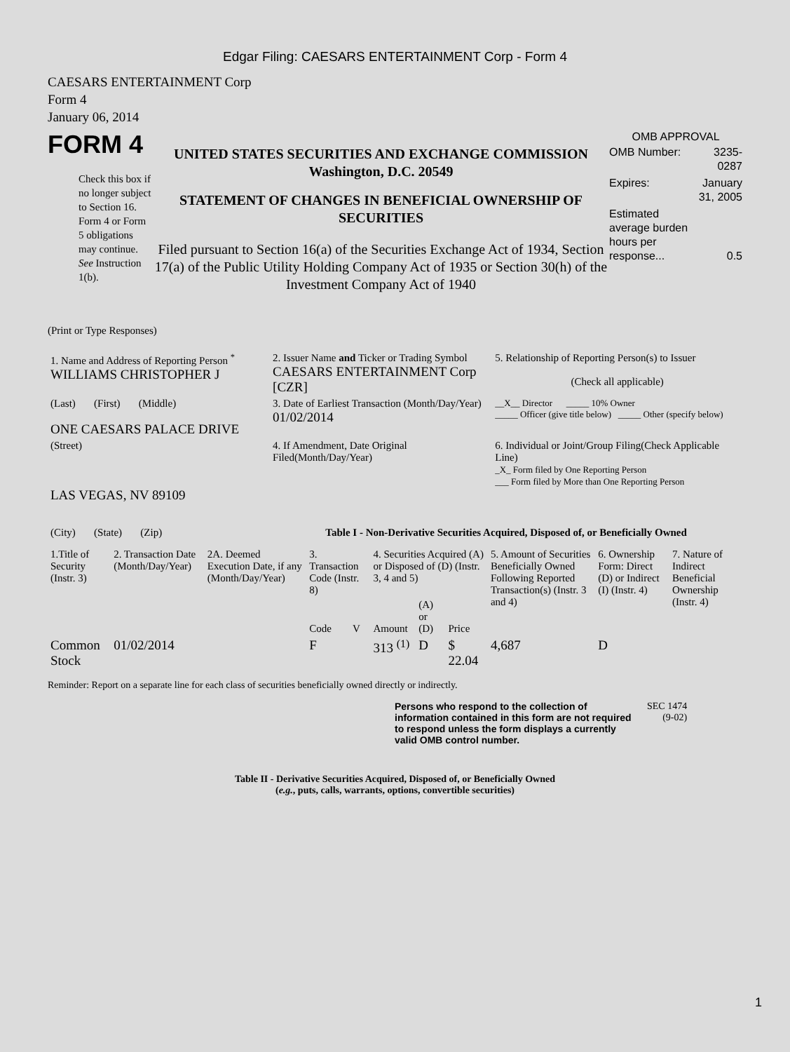Edgar Filing: CAESARS ENTERTAINMENT Corp - Form 4
CAESARS ENTERTAINMENT Corp
Form 4
January 06, 2014
FORM 4
Check this box if no longer subject to Section 16. Form 4 or Form 5 obligations may continue. See Instruction 1(b).
UNITED STATES SECURITIES AND EXCHANGE COMMISSION
Washington, D.C. 20549
STATEMENT OF CHANGES IN BENEFICIAL OWNERSHIP OF SECURITIES
Filed pursuant to Section 16(a) of the Securities Exchange Act of 1934, Section 17(a) of the Public Utility Holding Company Act of 1935 or Section 30(h) of the Investment Company Act of 1940
OMB APPROVAL
| OMB Number: | 3235-0287 |
| Expires: | January 31, 2005 |
| Estimated average burden hours per response... | 0.5 |
(Print or Type Responses)
| 1. Name and Address of Reporting Person <sup>*</sup> WILLIAMS CHRISTOPHER J | 2. Issuer Name and Ticker or Trading Symbol CAESARS ENTERTAINMENT Corp [CZR] | 5. Relationship of Reporting Person(s) to Issuer (Check all applicable) |
| (Last) (First) (Middle) ONE CAESARS PALACE DRIVE | 3. Date of Earliest Transaction (Month/Day/Year) 01/02/2014 | __X__ Director _____ 10% Owner _____ Officer (give title below) _____ Other (specify below) |
| (Street) LAS VEGAS, NV 89109 | 4. If Amendment, Date Original Filed(Month/Day/Year) | 6. Individual or Joint/Group Filing(Check Applicable Line) _X_ Form filed by One Reporting Person ___ Form filed by More than One Reporting Person |
| (City) (State) (Zip) | Table I - Non-Derivative Securities Acquired, Disposed of, or Beneficially Owned | |
| 1.Title of Security (Instr. 3) | 2. Transaction Date (Month/Day/Year) | 2A. Deemed Execution Date, if any (Month/Day/Year) | 3. Transaction Code (Instr. 8) | | 4. Securities Acquired (A) or Disposed of (D) (Instr. 3, 4 and 5) | | | 5. Amount of Securities Beneficially Owned Following Reported Transaction(s) (Instr. 3 and 4) | 6. Ownership Form: Direct (D) or Indirect (I) (Instr. 4) | 7. Nature of Indirect Beneficial Ownership (Instr. 4) |
| --- | --- | --- | --- | --- | --- | --- | --- | --- | --- | --- |
| | | | Code | V | Amount | (A) or (D) | Price | | | |
| Common Stock | 01/02/2014 | | F | | 313 <sup>(1)</sup> | D | $ 22.04 | 4,687 | D | |
Reminder: Report on a separate line for each class of securities beneficially owned directly or indirectly.
Persons who respond to the collection of information contained in this form are not required to respond unless the form displays a currently valid OMB control number.
SEC 1474
(9-02)
Table II - Derivative Securities Acquired, Disposed of, or Beneficially Owned
(e.g., puts, calls, warrants, options, convertible securities)
1